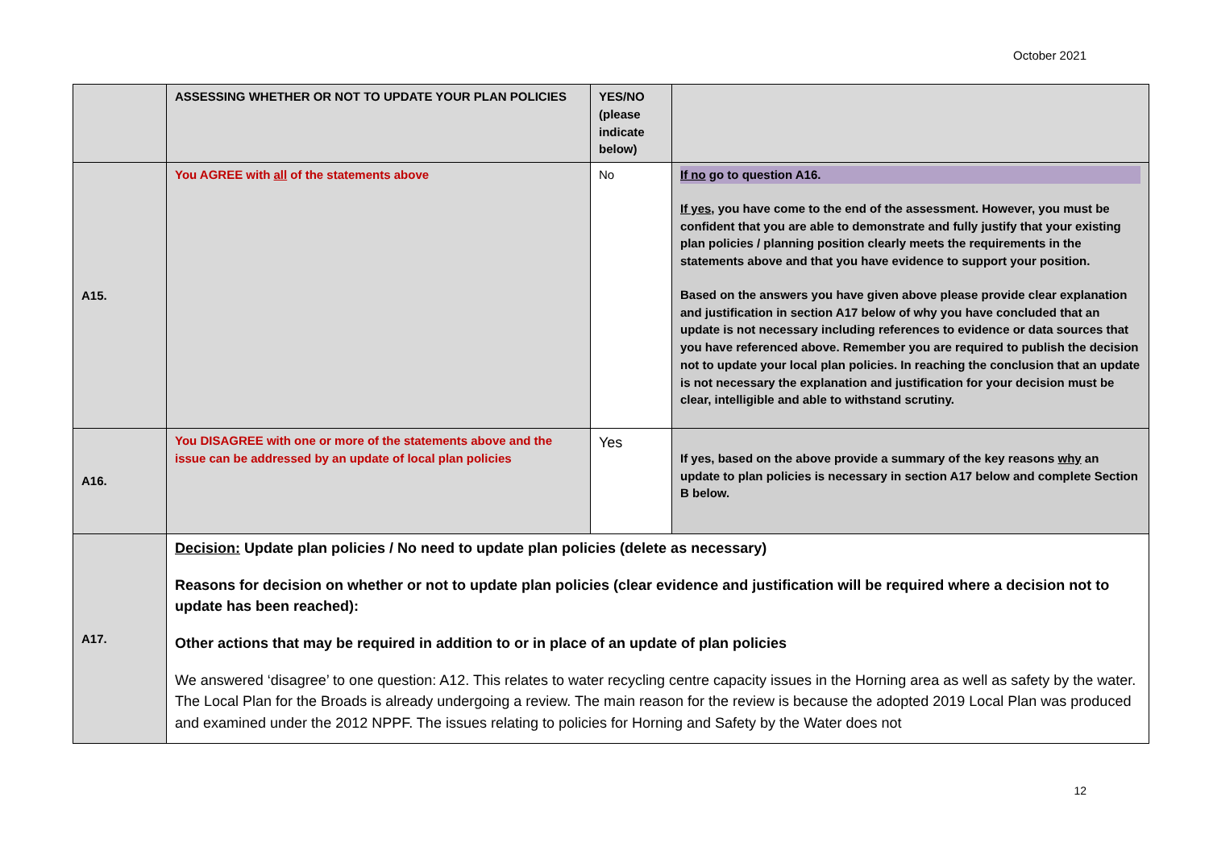October 2021
| | ASSESSING WHETHER OR NOT TO UPDATE YOUR PLAN POLICIES | YES/NO (please indicate below) | |
| A15. | You AGREE with all of the statements above | No | If no go to question A16. If yes , you have come to the end of the assessment. However, you must be confident that you are able to demonstrate and fully justify that your existing plan policies / planning position clearly meets the requirements in the statements above and that you have evidence to support your position. Based on the answers you have given above please provide clear explanation and justification in section A17 below of why you have concluded that an update is not necessary including references to evidence or data sources that you have referenced above. Remember you are required to publish the decision not to update your local plan policies. In reaching the conclusion that an update is not necessary the explanation and justification for your decision must be clear, intelligible and able to withstand scrutiny. |
| A16. | You DISAGREE with one or more of the statements above and the issue can be addressed by an update of local plan policies | Yes | If yes, based on the above provide a summary of the key reasons why an update to plan policies is necessary in section A17 below and complete Section B below. |
| A17. | Decision: Update plan policies / No need to update plan policies (delete as necessary) Reasons for decision on whether or not to update plan policies (clear evidence and justification will be required where a decision not to update has been reached): Other actions that may be required in addition to or in place of an update of plan policies We answered ‘disagree’ to one question: A12. This relates to water recycling centre capacity issues in the Horning area as well as safety by the water. The Local Plan for the Broads is already undergoing a review. The main reason for the review is because the adopted 2019 Local Plan was produced and examined under the 2012 NPPF. The issues relating to policies for Horning and Safety by the Water does not | | |
12